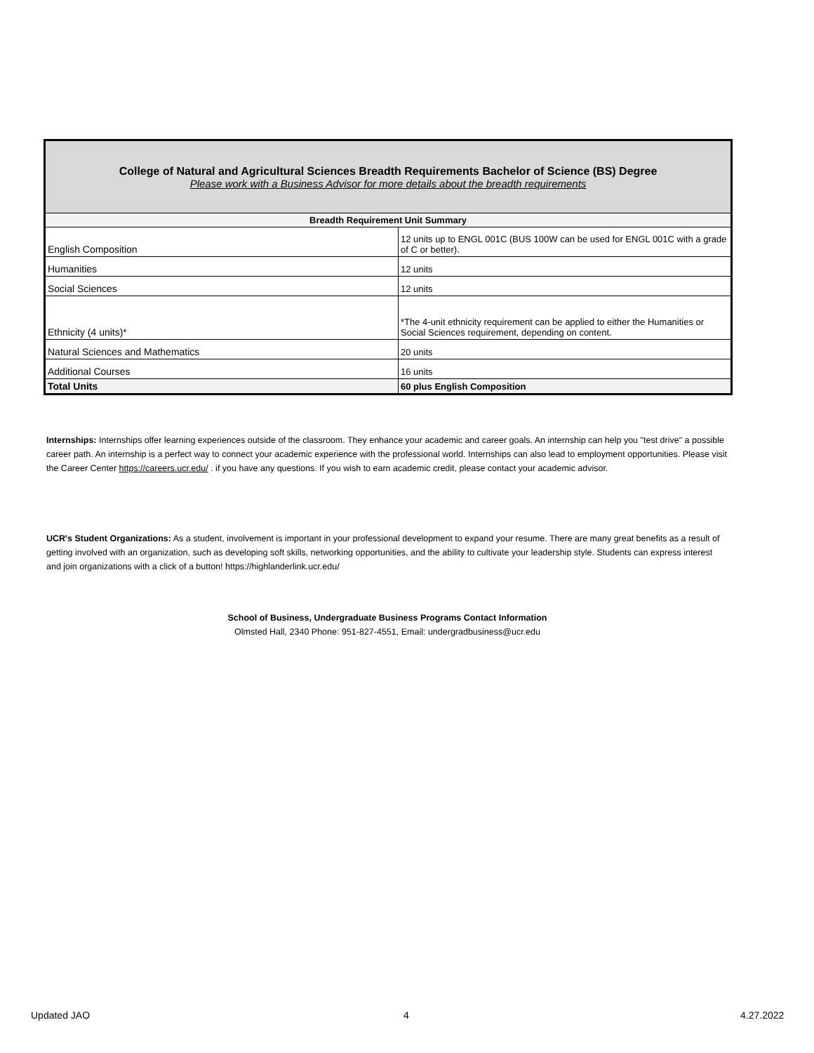| College of Natural and Agricultural Sciences Breadth Requirements Bachelor of Science (BS) Degree Please work with a Business Advisor for more details about the breadth requirements | |
| Breadth Requirement Unit Summary | |
| English Composition | 12 units up to ENGL 001C (BUS 100W can be used for ENGL 001C with a grade of C or better). |
| Humanities | 12 units |
| Social Sciences | 12 units |
| Ethnicity (4 units)* | *The 4-unit ethnicity requirement can be applied to either the Humanities or Social Sciences requirement, depending on content. |
| Natural Sciences and Mathematics | 20 units |
| Additional Courses | 16 units |
| Total Units | 60 plus English Composition |
Internships: Internships offer learning experiences outside of the classroom. They enhance your academic and career goals. An internship can help you "test drive" a possible career path. An internship is a perfect way to connect your academic experience with the professional world. Internships can also lead to employment opportunities. Please visit the Career Center https://careers.ucr.edu/ . if you have any questions. If you wish to earn academic credit, please contact your academic advisor.
UCR's Student Organizations: As a student, involvement is important in your professional development to expand your resume. There are many great benefits as a result of getting involved with an organization, such as developing soft skills, networking opportunities, and the ability to cultivate your leadership style. Students can express interest and join organizations with a click of a button! https://highlanderlink.ucr.edu/
School of Business, Undergraduate Business Programs Contact Information
Olmsted Hall, 2340 Phone: 951-827-4551, Email: undergradbusiness@ucr.edu
Updated JAO 4 4.27.2022